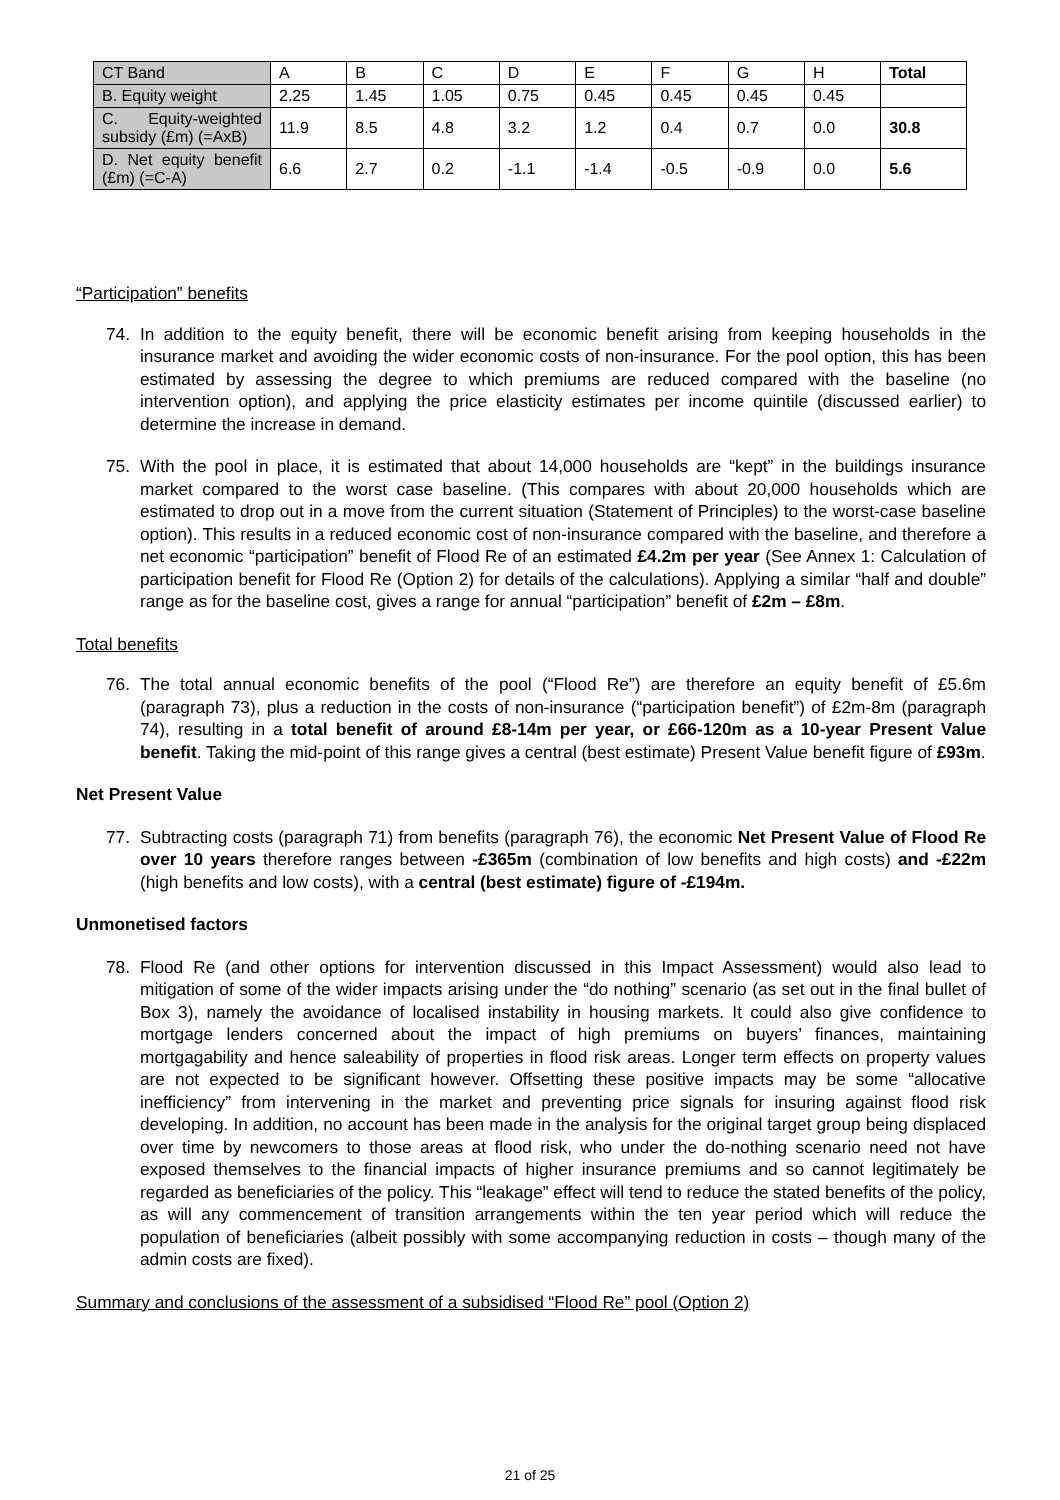| CT Band | A | B | C | D | E | F | G | H | Total |
| B. Equity weight | 2.25 | 1.45 | 1.05 | 0.75 | 0.45 | 0.45 | 0.45 | 0.45 | |
| C. Equity-weighted subsidy (£m) (=AxB) | 11.9 | 8.5 | 4.8 | 3.2 | 1.2 | 0.4 | 0.7 | 0.0 | 30.8 |
| D. Net equity benefit (£m) (=C-A) | 6.6 | 2.7 | 0.2 | -1.1 | -1.4 | -0.5 | -0.9 | 0.0 | 5.6 |
“Participation” benefits
74. In addition to the equity benefit, there will be economic benefit arising from keeping households in the insurance market and avoiding the wider economic costs of non-insurance. For the pool option, this has been estimated by assessing the degree to which premiums are reduced compared with the baseline (no intervention option), and applying the price elasticity estimates per income quintile (discussed earlier) to determine the increase in demand.
75. With the pool in place, it is estimated that about 14,000 households are “kept” in the buildings insurance market compared to the worst case baseline. (This compares with about 20,000 households which are estimated to drop out in a move from the current situation (Statement of Principles) to the worst-case baseline option). This results in a reduced economic cost of non-insurance compared with the baseline, and therefore a net economic “participation” benefit of Flood Re of an estimated £4.2m per year (See Annex 1: Calculation of participation benefit for Flood Re (Option 2) for details of the calculations). Applying a similar “half and double” range as for the baseline cost, gives a range for annual “participation” benefit of £2m – £8m.
Total benefits
76. The total annual economic benefits of the pool (“Flood Re”) are therefore an equity benefit of £5.6m (paragraph 73), plus a reduction in the costs of non-insurance (“participation benefit”) of £2m-8m (paragraph 74), resulting in a total benefit of around £8-14m per year, or £66-120m as a 10-year Present Value benefit. Taking the mid-point of this range gives a central (best estimate) Present Value benefit figure of £93m.
Net Present Value
77. Subtracting costs (paragraph 71) from benefits (paragraph 76), the economic Net Present Value of Flood Re over 10 years therefore ranges between -£365m (combination of low benefits and high costs) and -£22m (high benefits and low costs), with a central (best estimate) figure of -£194m.
Unmonetised factors
78. Flood Re (and other options for intervention discussed in this Impact Assessment) would also lead to mitigation of some of the wider impacts arising under the “do nothing” scenario (as set out in the final bullet of Box 3), namely the avoidance of localised instability in housing markets. It could also give confidence to mortgage lenders concerned about the impact of high premiums on buyers’ finances, maintaining mortgagability and hence saleability of properties in flood risk areas. Longer term effects on property values are not expected to be significant however. Offsetting these positive impacts may be some “allocative inefficiency” from intervening in the market and preventing price signals for insuring against flood risk developing. In addition, no account has been made in the analysis for the original target group being displaced over time by newcomers to those areas at flood risk, who under the do-nothing scenario need not have exposed themselves to the financial impacts of higher insurance premiums and so cannot legitimately be regarded as beneficiaries of the policy. This “leakage” effect will tend to reduce the stated benefits of the policy, as will any commencement of transition arrangements within the ten year period which will reduce the population of beneficiaries (albeit possibly with some accompanying reduction in costs – though many of the admin costs are fixed).
Summary and conclusions of the assessment of a subsidised “Flood Re” pool (Option 2)
21 of 25